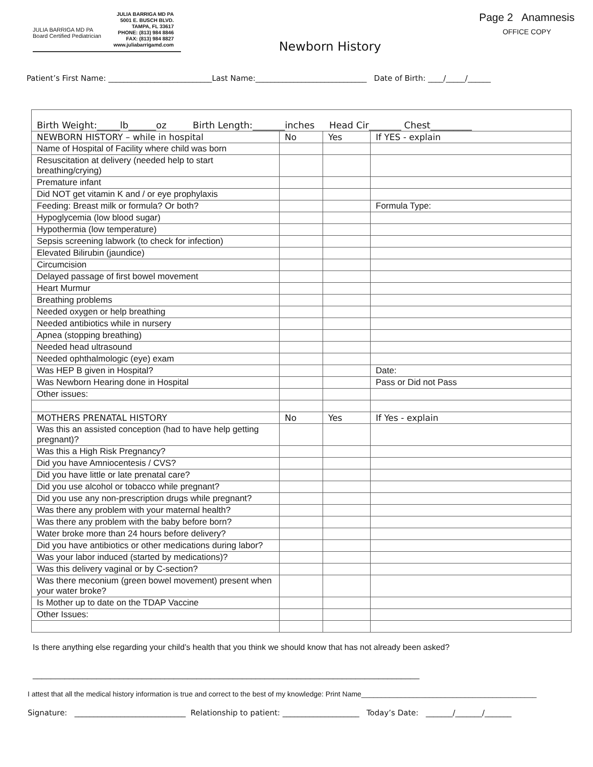JULIA BARRIGA MD PA
Board Certified Pediatrician
JULIA BARRIGA MD PA
5001 E. BUSCH BLVD.
TAMPA, FL 33617
PHONE: (813) 984 8846
FAX: (813) 984 8827
www.juliabarrigamd.com
Newborn History
Page 2 Anamnesis
OFFICE COPY
Patient’s First Name: ___________________________Last Name:_____________________________ Date of Birth: ____/_____/______
| Birth Weight:_____lb______oz Birth Length:_______inches Head Cir_______ Chest_________ | | | |
| NEWBORN HISTORY – while in hospital | No | Yes | If YES - explain |
| Name of Hospital of Facility where child was born | | | |
| Resuscitation at delivery (needed help to start breathing/crying) | | | |
| Premature infant | | | |
| Did NOT get vitamin K and / or eye prophylaxis | | | |
| Feeding: Breast milk or formula? Or both? | | | Formula Type: |
| Hypoglycemia (low blood sugar) | | | |
| Hypothermia (low temperature) | | | |
| Sepsis screening labwork (to check for infection) | | | |
| Elevated Bilirubin (jaundice) | | | |
| Circumcision | | | |
| Delayed passage of first bowel movement | | | |
| Heart Murmur | | | |
| Breathing problems | | | |
| Needed oxygen or help breathing | | | |
| Needed antibiotics while in nursery | | | |
| Apnea (stopping breathing) | | | |
| Needed head ultrasound | | | |
| Needed ophthalmologic (eye) exam | | | |
| Was HEP B given in Hospital? | | | Date: |
| Was Newborn Hearing done in Hospital | | | Pass or Did not Pass |
| Other issues: | | | |
| MOTHERS PRENATAL HISTORY | No | Yes | If Yes - explain |
| Was this an assisted conception (had to have help getting pregnant)? | | | |
| Was this a High Risk Pregnancy? | | | |
| Did you have Amniocentesis / CVS? | | | |
| Did you have little or late prenatal care? | | | |
| Did you use alcohol or tobacco while pregnant? | | | |
| Did you use any non-prescription drugs while pregnant? | | | |
| Was there any problem with your maternal health? | | | |
| Was there any problem with the baby before born? | | | |
| Water broke more than 24 hours before delivery? | | | |
| Did you have antibiotics or other medications during labor? | | | |
| Was your labor induced (started by medications)? | | | |
| Was this delivery vaginal or by C-section? | | | |
| Was there meconium (green bowel movement) present when your water broke? | | | |
| Is Mother up to date on the TDAP Vaccine | | | |
| Other Issues: | | | |
Is there anything else regarding your child’s health that you think we should know that has not already been asked?
_____________________________________________________________________________________
I attest that all the medical history information is true and correct to the best of my knowledge: Print Name____________________________________________
Signature: _____________________________ Relationship to patient: ____________________ Today’s Date: _______/_______/_______